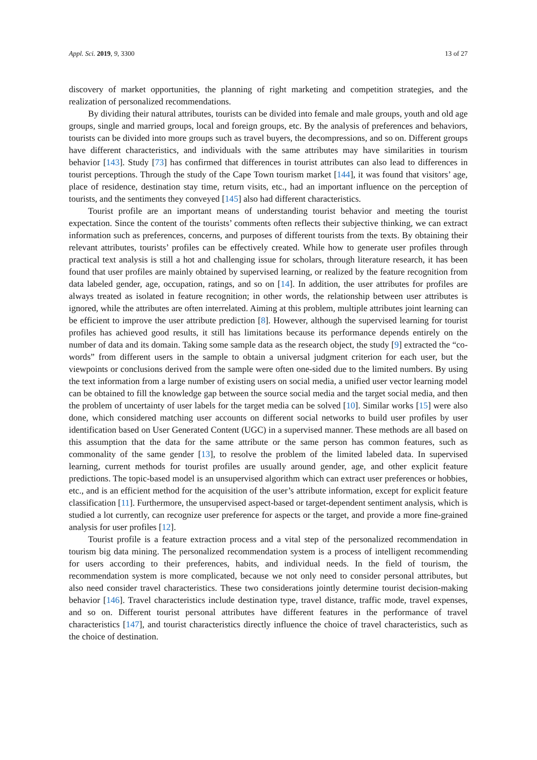Appl. Sci. 2019, 9, 3300 13 of 27
discovery of market opportunities, the planning of right marketing and competition strategies, and the realization of personalized recommendations.
By dividing their natural attributes, tourists can be divided into female and male groups, youth and old age groups, single and married groups, local and foreign groups, etc. By the analysis of preferences and behaviors, tourists can be divided into more groups such as travel buyers, the decompressions, and so on. Different groups have different characteristics, and individuals with the same attributes may have similarities in tourism behavior [143]. Study [73] has confirmed that differences in tourist attributes can also lead to differences in tourist perceptions. Through the study of the Cape Town tourism market [144], it was found that visitors’ age, place of residence, destination stay time, return visits, etc., had an important influence on the perception of tourists, and the sentiments they conveyed [145] also had different characteristics.
Tourist profile are an important means of understanding tourist behavior and meeting the tourist expectation. Since the content of the tourists’ comments often reflects their subjective thinking, we can extract information such as preferences, concerns, and purposes of different tourists from the texts. By obtaining their relevant attributes, tourists’ profiles can be effectively created. While how to generate user profiles through practical text analysis is still a hot and challenging issue for scholars, through literature research, it has been found that user profiles are mainly obtained by supervised learning, or realized by the feature recognition from data labeled gender, age, occupation, ratings, and so on [14]. In addition, the user attributes for profiles are always treated as isolated in feature recognition; in other words, the relationship between user attributes is ignored, while the attributes are often interrelated. Aiming at this problem, multiple attributes joint learning can be efficient to improve the user attribute prediction [8]. However, although the supervised learning for tourist profiles has achieved good results, it still has limitations because its performance depends entirely on the number of data and its domain. Taking some sample data as the research object, the study [9] extracted the “co-words” from different users in the sample to obtain a universal judgment criterion for each user, but the viewpoints or conclusions derived from the sample were often one-sided due to the limited numbers. By using the text information from a large number of existing users on social media, a unified user vector learning model can be obtained to fill the knowledge gap between the source social media and the target social media, and then the problem of uncertainty of user labels for the target media can be solved [10]. Similar works [15] were also done, which considered matching user accounts on different social networks to build user profiles by user identification based on User Generated Content (UGC) in a supervised manner. These methods are all based on this assumption that the data for the same attribute or the same person has common features, such as commonality of the same gender [13], to resolve the problem of the limited labeled data. In supervised learning, current methods for tourist profiles are usually around gender, age, and other explicit feature predictions. The topic-based model is an unsupervised algorithm which can extract user preferences or hobbies, etc., and is an efficient method for the acquisition of the user’s attribute information, except for explicit feature classification [11]. Furthermore, the unsupervised aspect-based or target-dependent sentiment analysis, which is studied a lot currently, can recognize user preference for aspects or the target, and provide a more fine-grained analysis for user profiles [12].
Tourist profile is a feature extraction process and a vital step of the personalized recommendation in tourism big data mining. The personalized recommendation system is a process of intelligent recommending for users according to their preferences, habits, and individual needs. In the field of tourism, the recommendation system is more complicated, because we not only need to consider personal attributes, but also need consider travel characteristics. These two considerations jointly determine tourist decision-making behavior [146]. Travel characteristics include destination type, travel distance, traffic mode, travel expenses, and so on. Different tourist personal attributes have different features in the performance of travel characteristics [147], and tourist characteristics directly influence the choice of travel characteristics, such as the choice of destination.